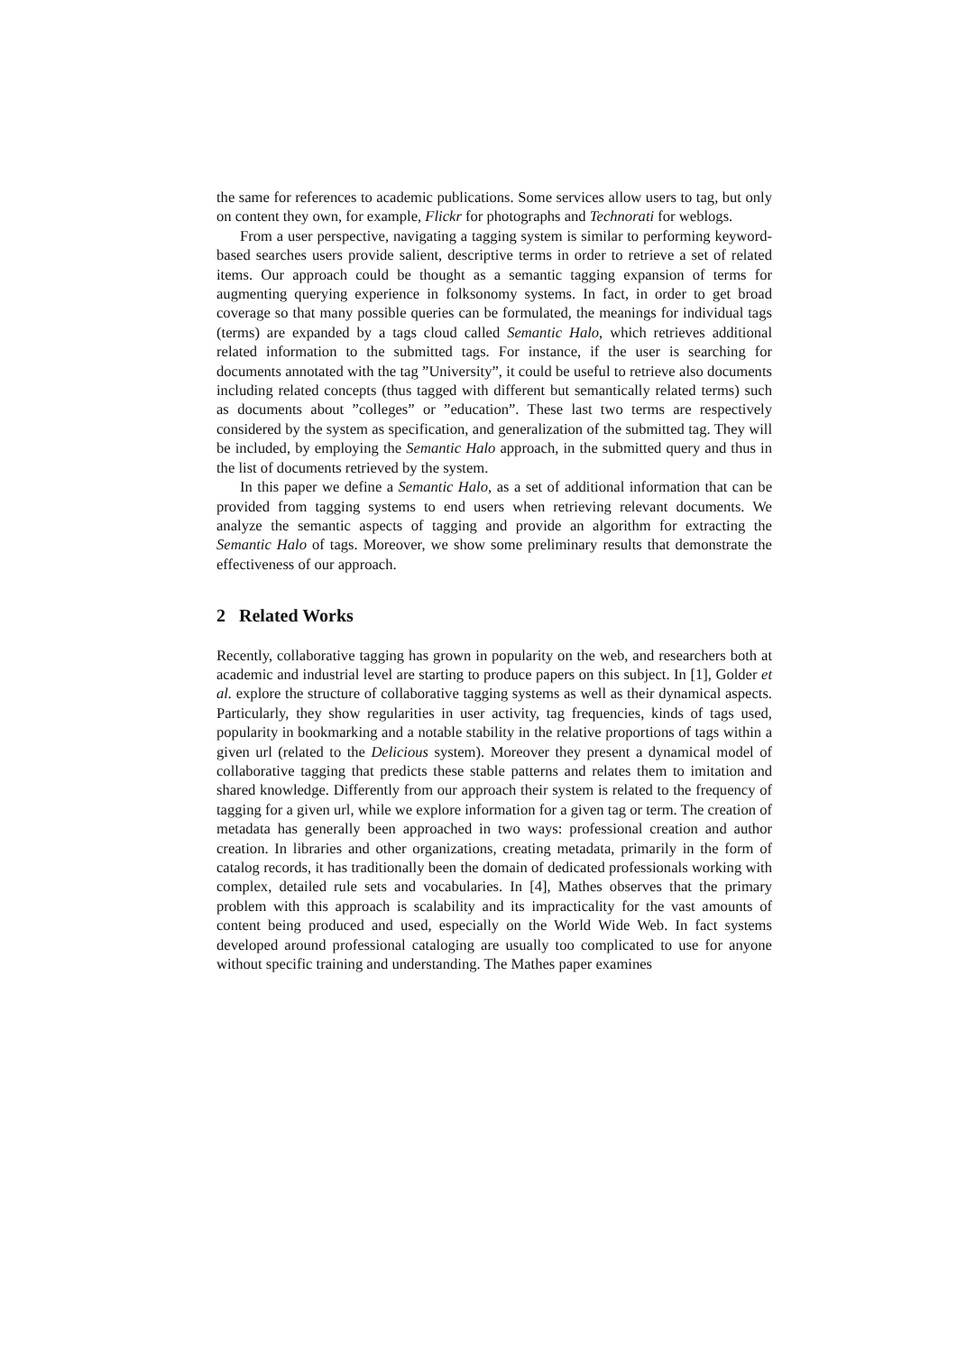the same for references to academic publications. Some services allow users to tag, but only on content they own, for example, Flickr for photographs and Technorati for weblogs.
From a user perspective, navigating a tagging system is similar to performing keyword-based searches users provide salient, descriptive terms in order to retrieve a set of related items. Our approach could be thought as a semantic tagging expansion of terms for augmenting querying experience in folksonomy systems. In fact, in order to get broad coverage so that many possible queries can be formulated, the meanings for individual tags (terms) are expanded by a tags cloud called Semantic Halo, which retrieves additional related information to the submitted tags. For instance, if the user is searching for documents annotated with the tag ”University”, it could be useful to retrieve also documents including related concepts (thus tagged with different but semantically related terms) such as documents about ”colleges” or ”education”. These last two terms are respectively considered by the system as specification, and generalization of the submitted tag. They will be included, by employing the Semantic Halo approach, in the submitted query and thus in the list of documents retrieved by the system.
In this paper we define a Semantic Halo, as a set of additional information that can be provided from tagging systems to end users when retrieving relevant documents. We analyze the semantic aspects of tagging and provide an algorithm for extracting the Semantic Halo of tags. Moreover, we show some preliminary results that demonstrate the effectiveness of our approach.
2 Related Works
Recently, collaborative tagging has grown in popularity on the web, and researchers both at academic and industrial level are starting to produce papers on this subject. In [1], Golder et al. explore the structure of collaborative tagging systems as well as their dynamical aspects. Particularly, they show regularities in user activity, tag frequencies, kinds of tags used, popularity in bookmarking and a notable stability in the relative proportions of tags within a given url (related to the Delicious system). Moreover they present a dynamical model of collaborative tagging that predicts these stable patterns and relates them to imitation and shared knowledge. Differently from our approach their system is related to the frequency of tagging for a given url, while we explore information for a given tag or term. The creation of metadata has generally been approached in two ways: professional creation and author creation. In libraries and other organizations, creating metadata, primarily in the form of catalog records, it has traditionally been the domain of dedicated professionals working with complex, detailed rule sets and vocabularies. In [4], Mathes observes that the primary problem with this approach is scalability and its impracticality for the vast amounts of content being produced and used, especially on the World Wide Web. In fact systems developed around professional cataloging are usually too complicated to use for anyone without specific training and understanding. The Mathes paper examines